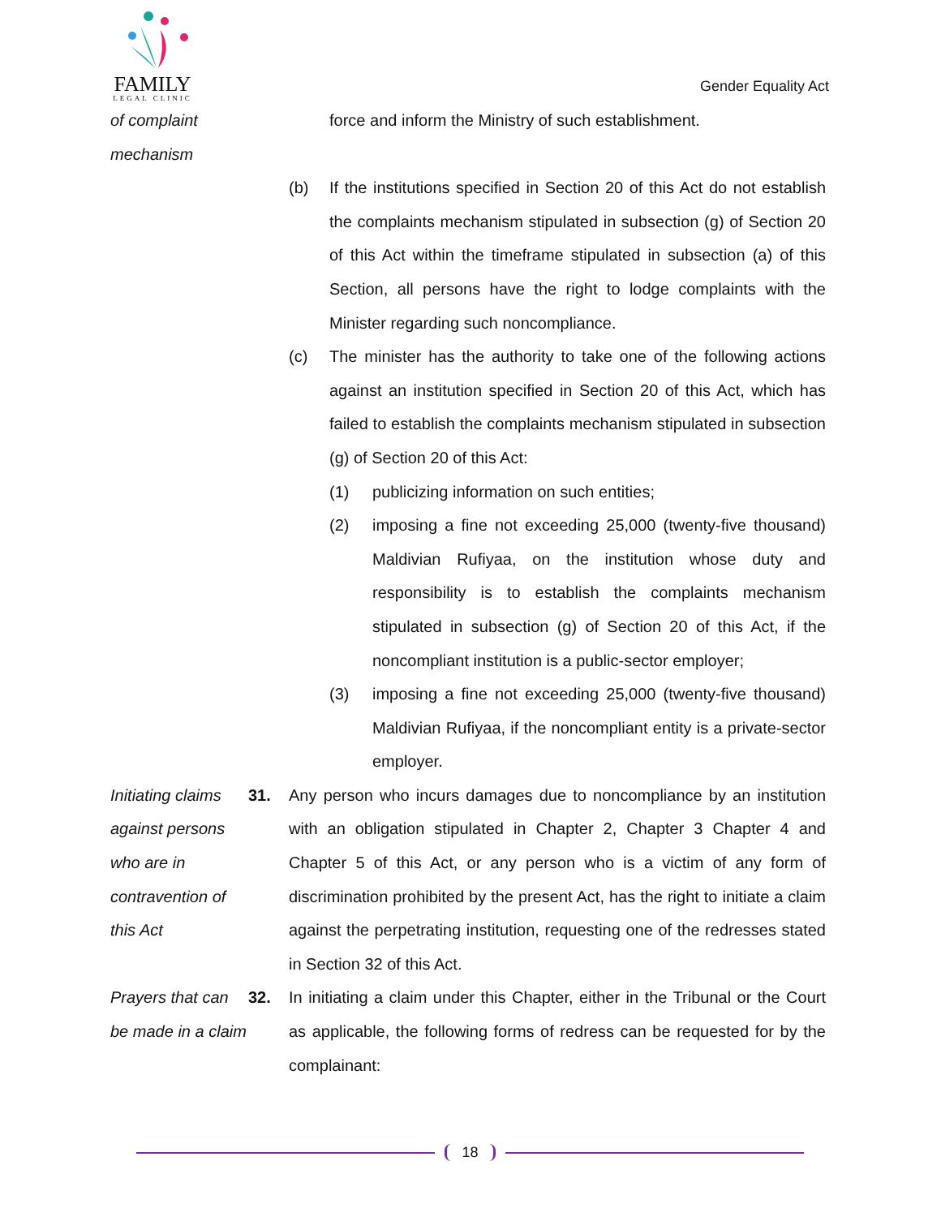FAMILY
LEGAL CLINIC
Gender Equality Act
of complaint
mechanism
force and inform the Ministry of such establishment.
(b) If the institutions specified in Section 20 of this Act do not establish the complaints mechanism stipulated in subsection (g) of Section 20 of this Act within the timeframe stipulated in subsection (a) of this Section, all persons have the right to lodge complaints with the Minister regarding such noncompliance.
(c) The minister has the authority to take one of the following actions against an institution specified in Section 20 of this Act, which has failed to establish the complaints mechanism stipulated in subsection (g) of Section 20 of this Act:
(1) publicizing information on such entities;
(2) imposing a fine not exceeding 25,000 (twenty-five thousand) Maldivian Rufiyaa, on the institution whose duty and responsibility is to establish the complaints mechanism stipulated in subsection (g) of Section 20 of this Act, if the noncompliant institution is a public-sector employer;
(3) imposing a fine not exceeding 25,000 (twenty-five thousand) Maldivian Rufiyaa, if the noncompliant entity is a private-sector employer.
Initiating claims against persons who are in contravention of this Act
31. Any person who incurs damages due to noncompliance by an institution with an obligation stipulated in Chapter 2, Chapter 3 Chapter 4 and Chapter 5 of this Act, or any person who is a victim of any form of discrimination prohibited by the present Act, has the right to initiate a claim against the perpetrating institution, requesting one of the redresses stated in Section 32 of this Act.
Prayers that can be made in a claim
32. In initiating a claim under this Chapter, either in the Tribunal or the Court as applicable, the following forms of redress can be requested for by the complainant:
18